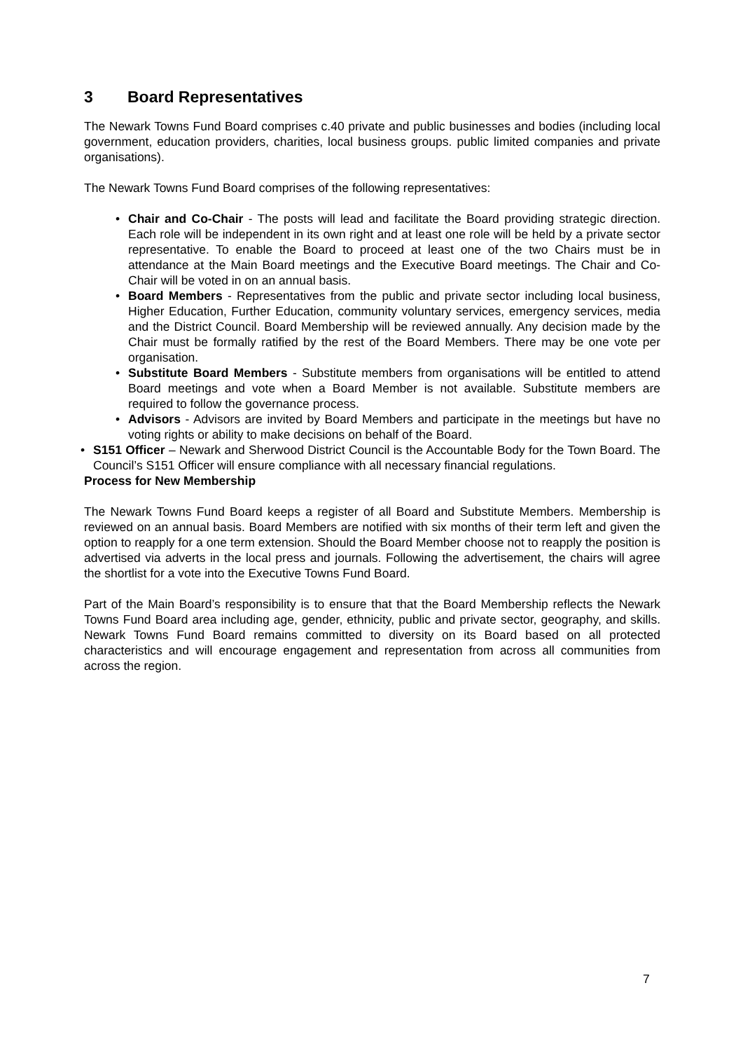3 Board Representatives
The Newark Towns Fund Board comprises c.40 private and public businesses and bodies (including local government, education providers, charities, local business groups. public limited companies and private organisations).
The Newark Towns Fund Board comprises of the following representatives:
• Chair and Co-Chair - The posts will lead and facilitate the Board providing strategic direction. Each role will be independent in its own right and at least one role will be held by a private sector representative. To enable the Board to proceed at least one of the two Chairs must be in attendance at the Main Board meetings and the Executive Board meetings. The Chair and Co-Chair will be voted in on an annual basis.
• Board Members - Representatives from the public and private sector including local business, Higher Education, Further Education, community voluntary services, emergency services, media and the District Council. Board Membership will be reviewed annually. Any decision made by the Chair must be formally ratified by the rest of the Board Members. There may be one vote per organisation.
• Substitute Board Members - Substitute members from organisations will be entitled to attend Board meetings and vote when a Board Member is not available. Substitute members are required to follow the governance process.
• Advisors - Advisors are invited by Board Members and participate in the meetings but have no voting rights or ability to make decisions on behalf of the Board.
• S151 Officer – Newark and Sherwood District Council is the Accountable Body for the Town Board. The Council’s S151 Officer will ensure compliance with all necessary financial regulations.
Process for New Membership
The Newark Towns Fund Board keeps a register of all Board and Substitute Members. Membership is reviewed on an annual basis. Board Members are notified with six months of their term left and given the option to reapply for a one term extension. Should the Board Member choose not to reapply the position is advertised via adverts in the local press and journals. Following the advertisement, the chairs will agree the shortlist for a vote into the Executive Towns Fund Board.
Part of the Main Board’s responsibility is to ensure that that the Board Membership reflects the Newark Towns Fund Board area including age, gender, ethnicity, public and private sector, geography, and skills. Newark Towns Fund Board remains committed to diversity on its Board based on all protected characteristics and will encourage engagement and representation from across all communities from across the region.
7